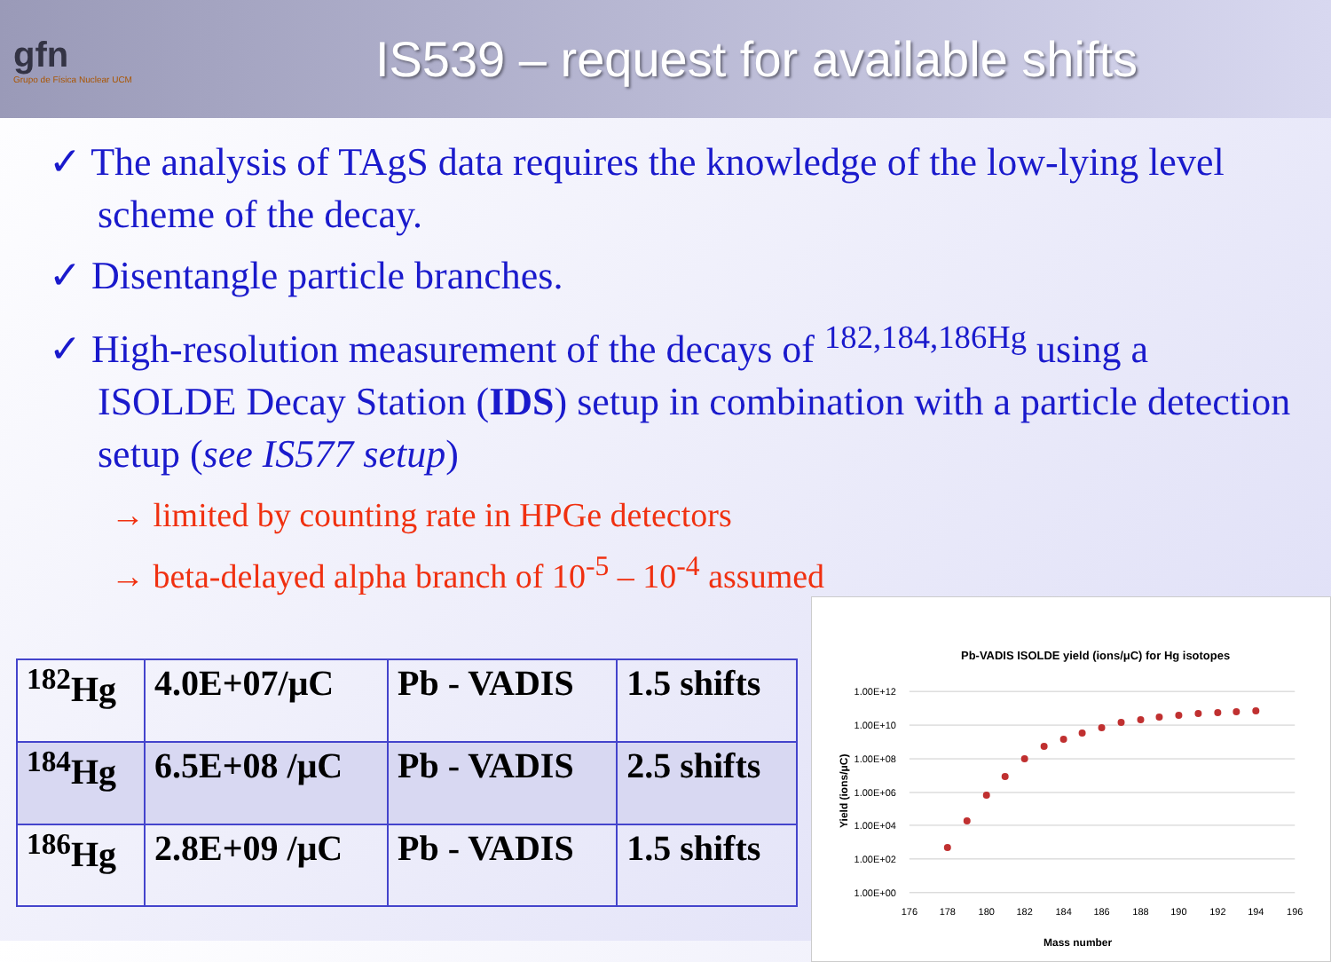gfn
Grupo de Física Nuclear UCM
IS539 – request for available shifts
✓ The analysis of TAgS data requires the knowledge of the low-lying level scheme of the decay.
✓ Disentangle particle branches.
✓ High-resolution measurement of the decays of <sup>182,184,186Hg</sup> using a ISOLDE Decay Station (IDS) setup in combination with a particle detection setup (see IS577 setup)
→ limited by counting rate in HPGe detectors
→ beta-delayed alpha branch of 10<sup>-5</sup> – 10<sup>-4</sup> assumed
| <sup>182</sup>Hg | 4.0E+07/μC | Pb - VADIS | 1.5 shifts |
| <sup>184</sup>Hg | 6.5E+08 /μC | Pb - VADIS | 2.5 shifts |
| <sup>186</sup>Hg | 2.8E+09 /μC | Pb - VADIS | 1.5 shifts |
Pb-VADIS ISOLDE yield (ions/μC) for Hg isotopes
1.00E+12
1.00E+10
1.00E+08
1.00E+06
1.00E+04
1.00E+02
1.00E+00
176
178
180
182
184
186
188
190
192
194
196
Mass number
Yield (ions/μC)